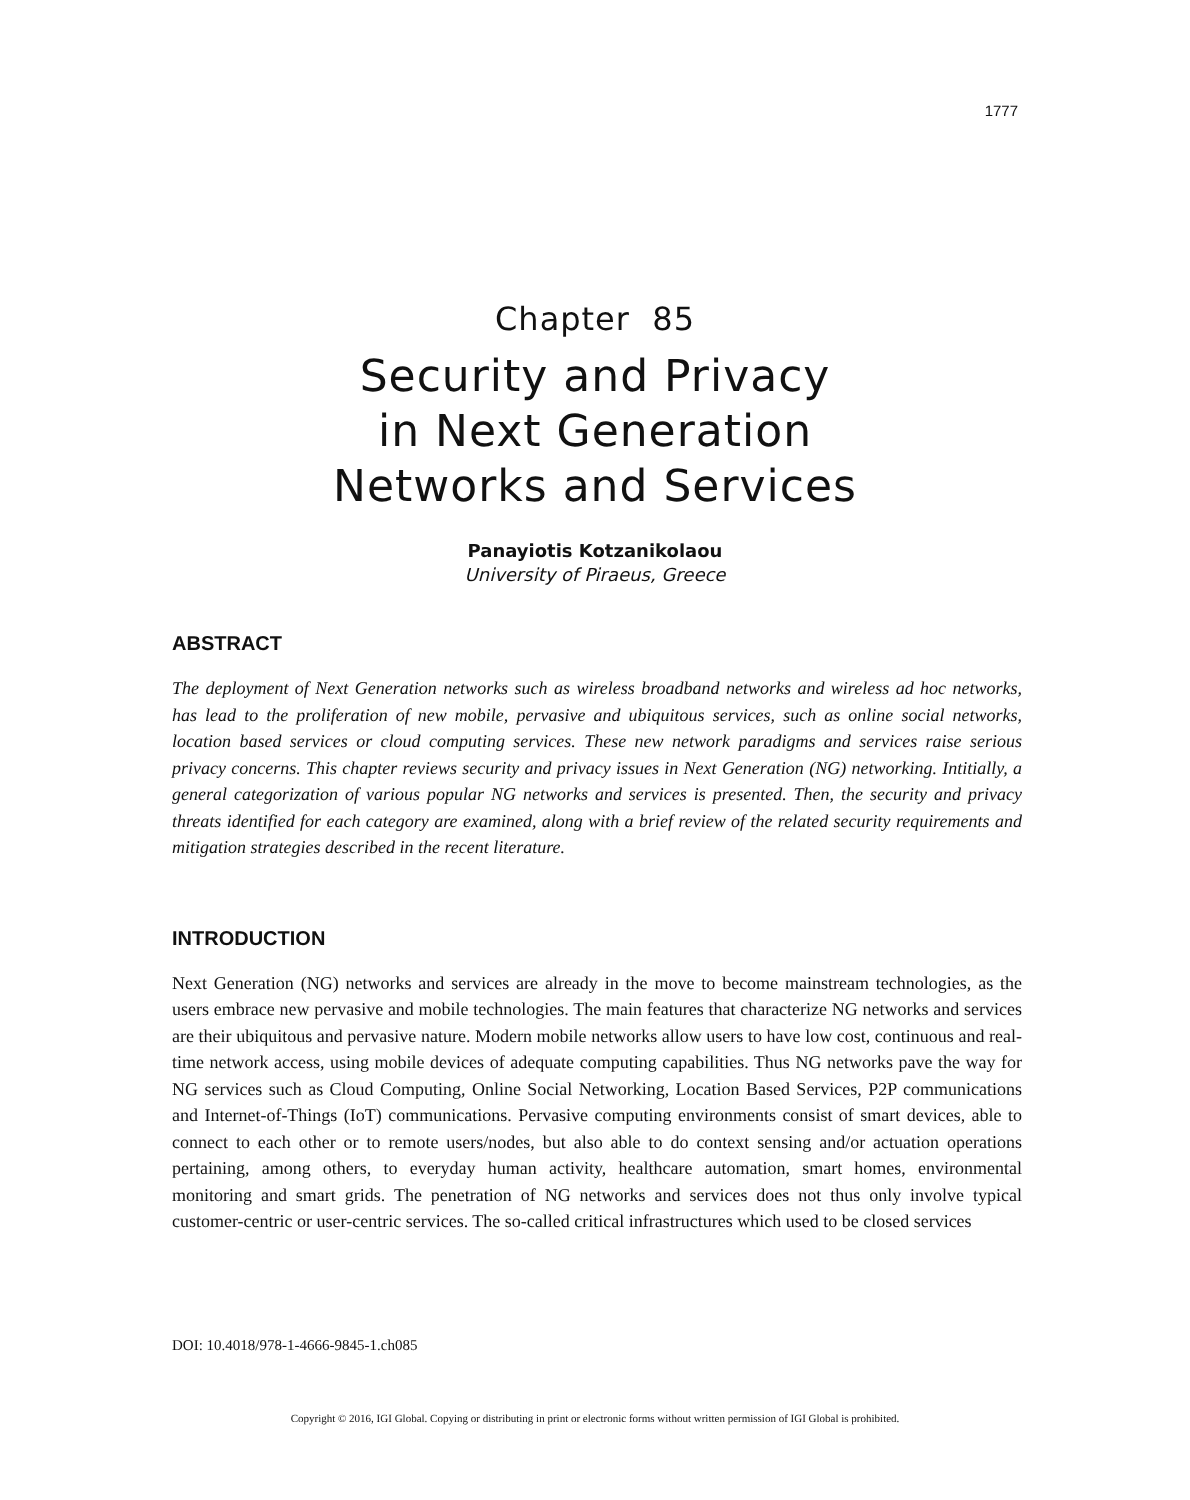1777
Chapter 85
Security and Privacy
in Next Generation
Networks and Services
Panayiotis Kotzanikolaou
University of Piraeus, Greece
ABSTRACT
The deployment of Next Generation networks such as wireless broadband networks and wireless ad hoc networks, has lead to the proliferation of new mobile, pervasive and ubiquitous services, such as online social networks, location based services or cloud computing services. These new network paradigms and services raise serious privacy concerns. This chapter reviews security and privacy issues in Next Generation (NG) networking. Intitially, a general categorization of various popular NG networks and services is presented. Then, the security and privacy threats identified for each category are examined, along with a brief review of the related security requirements and mitigation strategies described in the recent literature.
INTRODUCTION
Next Generation (NG) networks and services are already in the move to become mainstream technologies, as the users embrace new pervasive and mobile technologies. The main features that characterize NG networks and services are their ubiquitous and pervasive nature. Modern mobile networks allow users to have low cost, continuous and real-time network access, using mobile devices of adequate computing capabilities. Thus NG networks pave the way for NG services such as Cloud Computing, Online Social Networking, Location Based Services, P2P communications and Internet-of-Things (IoT) communications. Pervasive computing environments consist of smart devices, able to connect to each other or to remote users/nodes, but also able to do context sensing and/or actuation operations pertaining, among others, to everyday human activity, healthcare automation, smart homes, environmental monitoring and smart grids. The penetration of NG networks and services does not thus only involve typical customer-centric or user-centric services. The so-called critical infrastructures which used to be closed services
DOI: 10.4018/978-1-4666-9845-1.ch085
Copyright © 2016, IGI Global. Copying or distributing in print or electronic forms without written permission of IGI Global is prohibited.